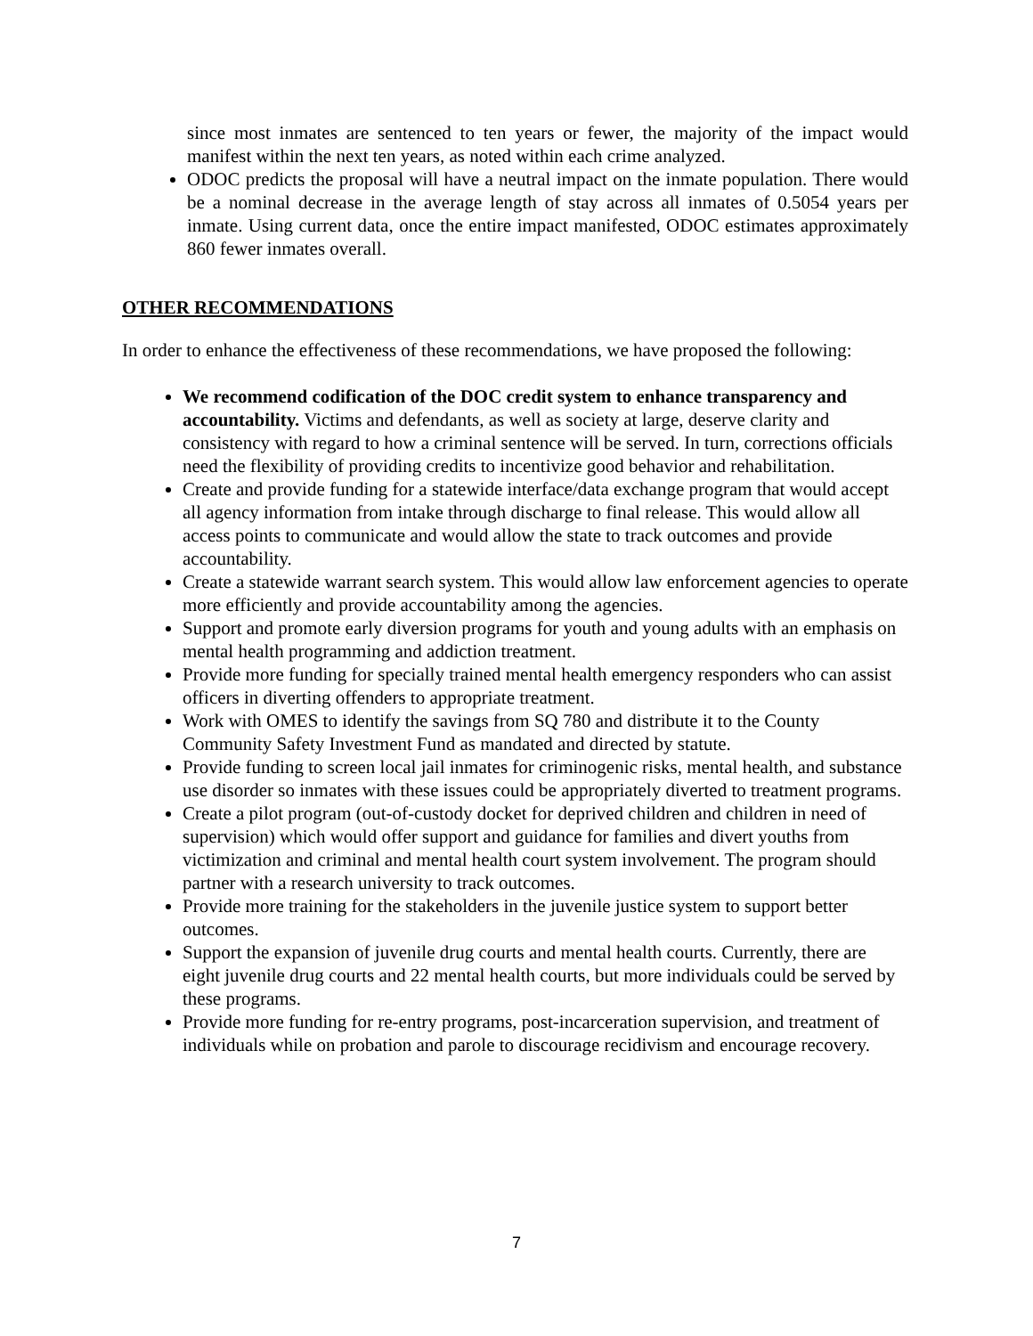since most inmates are sentenced to ten years or fewer, the majority of the impact would manifest within the next ten years, as noted within each crime analyzed.
ODOC predicts the proposal will have a neutral impact on the inmate population. There would be a nominal decrease in the average length of stay across all inmates of 0.5054 years per inmate. Using current data, once the entire impact manifested, ODOC estimates approximately 860 fewer inmates overall.
OTHER RECOMMENDATIONS
In order to enhance the effectiveness of these recommendations, we have proposed the following:
We recommend codification of the DOC credit system to enhance transparency and accountability. Victims and defendants, as well as society at large, deserve clarity and consistency with regard to how a criminal sentence will be served. In turn, corrections officials need the flexibility of providing credits to incentivize good behavior and rehabilitation.
Create and provide funding for a statewide interface/data exchange program that would accept all agency information from intake through discharge to final release. This would allow all access points to communicate and would allow the state to track outcomes and provide accountability.
Create a statewide warrant search system. This would allow law enforcement agencies to operate more efficiently and provide accountability among the agencies.
Support and promote early diversion programs for youth and young adults with an emphasis on mental health programming and addiction treatment.
Provide more funding for specially trained mental health emergency responders who can assist officers in diverting offenders to appropriate treatment.
Work with OMES to identify the savings from SQ 780 and distribute it to the County Community Safety Investment Fund as mandated and directed by statute.
Provide funding to screen local jail inmates for criminogenic risks, mental health, and substance use disorder so inmates with these issues could be appropriately diverted to treatment programs.
Create a pilot program (out-of-custody docket for deprived children and children in need of supervision) which would offer support and guidance for families and divert youths from victimization and criminal and mental health court system involvement. The program should partner with a research university to track outcomes.
Provide more training for the stakeholders in the juvenile justice system to support better outcomes.
Support the expansion of juvenile drug courts and mental health courts. Currently, there are eight juvenile drug courts and 22 mental health courts, but more individuals could be served by these programs.
Provide more funding for re-entry programs, post-incarceration supervision, and treatment of individuals while on probation and parole to discourage recidivism and encourage recovery.
7